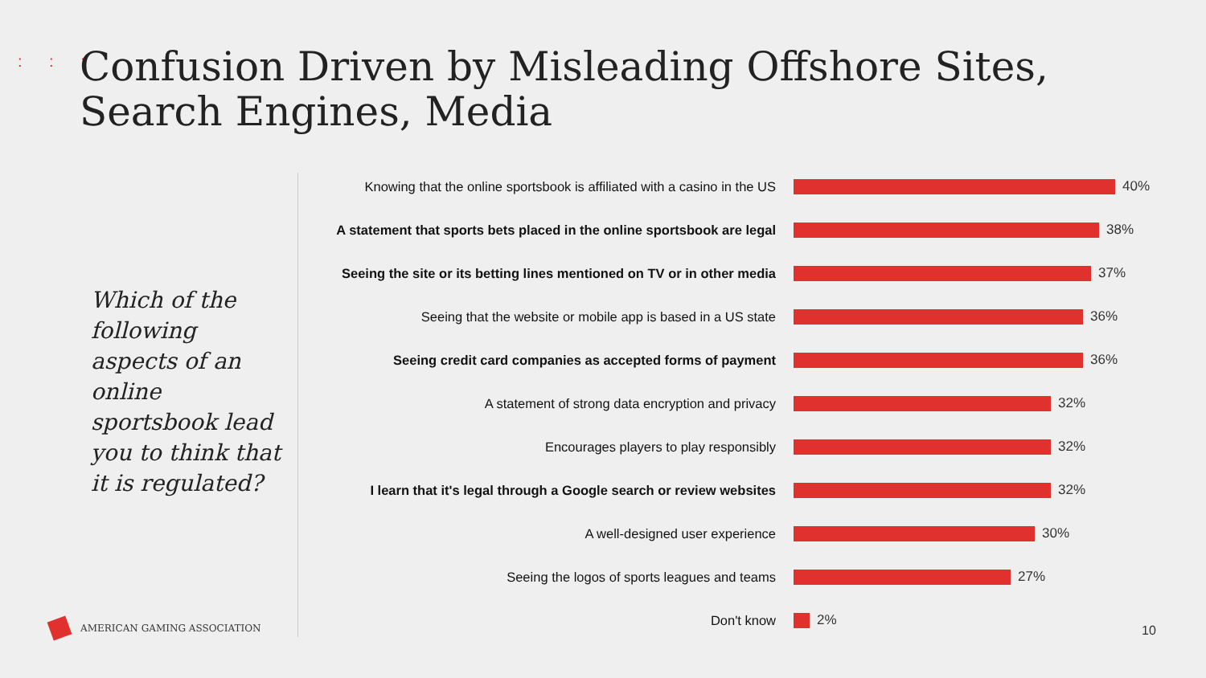: : :
Confusion Driven by Misleading Offshore Sites, Search Engines, Media
Which of the following aspects of an online sportsbook lead you to think that it is regulated?
Knowing that the online sportsbook is affiliated with a casino in the US
40%
A statement that sports bets placed in the online sportsbook are legal
38%
Seeing the site or its betting lines mentioned on TV or in other media
37%
Seeing that the website or mobile app is based in a US state
36%
Seeing credit card companies as accepted forms of payment 36%
A statement of strong data encryption and privacy 32%
Encourages players to play responsibly 32%
I learn that it's legal through a Google search or review websites
32%
A well-designed user experience 30%
Seeing the logos of sports leagues and teams 27%
Don't know 2%
AMERICAN GAMING ASSOCIATION 10